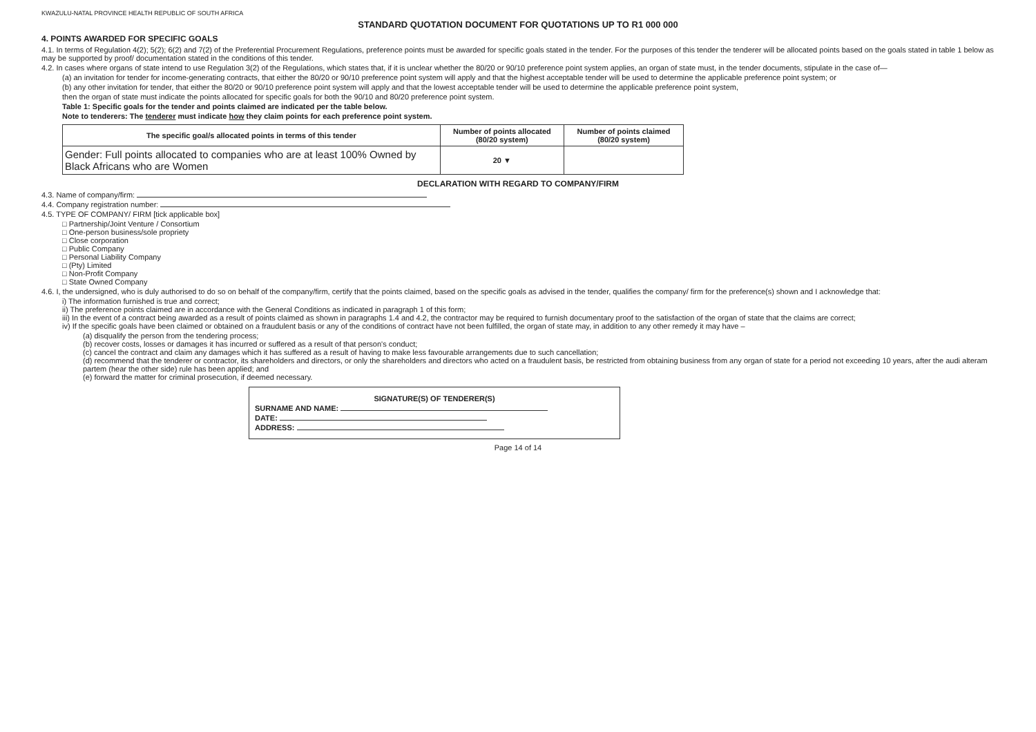KWAZULU-NATAL PROVINCE HEALTH REPUBLIC OF SOUTH AFRICA
STANDARD QUOTATION DOCUMENT FOR QUOTATIONS UP TO R1 000 000
4. POINTS AWARDED FOR SPECIFIC GOALS
4.1. In terms of Regulation 4(2); 5(2); 6(2) and 7(2) of the Preferential Procurement Regulations, preference points must be awarded for specific goals stated in the tender. For the purposes of this tender the tenderer will be allocated points based on the goals stated in table 1 below as may be supported by proof/ documentation stated in the conditions of this tender.
4.2. In cases where organs of state intend to use Regulation 3(2) of the Regulations, which states that, if it is unclear whether the 80/20 or 90/10 preference point system applies, an organ of state must, in the tender documents, stipulate in the case of—
(a) an invitation for tender for income-generating contracts, that either the 80/20 or 90/10 preference point system will apply and that the highest acceptable tender will be used to determine the applicable preference point system; or
(b) any other invitation for tender, that either the 80/20 or 90/10 preference point system will apply and that the lowest acceptable tender will be used to determine the applicable preference point system,
then the organ of state must indicate the points allocated for specific goals for both the 90/10 and 80/20 preference point system.
Table 1: Specific goals for the tender and points claimed are indicated per the table below.
Note to tenderers: The tenderer must indicate how they claim points for each preference point system.
| The specific goal/s allocated points in terms of this tender | Number of points allocated (80/20 system) | Number of points claimed (80/20 system) |
| --- | --- | --- |
| Gender: Full points allocated to companies who are at least 100% Owned by Black Africans who are Women | 20 ▼ | |
DECLARATION WITH REGARD TO COMPANY/FIRM
4.3. Name of company/firm:
4.4. Company registration number:
4.5. TYPE OF COMPANY/ FIRM [tick applicable box]
□ Partnership/Joint Venture / Consortium
□ One-person business/sole propriety
□ Close corporation
□ Public Company
□ Personal Liability Company
□ (Pty) Limited
□ Non-Profit Company
□ State Owned Company
4.6. I, the undersigned, who is duly authorised to do so on behalf of the company/firm, certify that the points claimed, based on the specific goals as advised in the tender, qualifies the company/ firm for the preference(s) shown and I acknowledge that:
i) The information furnished is true and correct;
ii) The preference points claimed are in accordance with the General Conditions as indicated in paragraph 1 of this form;
iii) In the event of a contract being awarded as a result of points claimed as shown in paragraphs 1.4 and 4.2, the contractor may be required to furnish documentary proof to the satisfaction of the organ of state that the claims are correct;
iv) If the specific goals have been claimed or obtained on a fraudulent basis or any of the conditions of contract have not been fulfilled, the organ of state may, in addition to any other remedy it may have –
(a) disqualify the person from the tendering process;
(b) recover costs, losses or damages it has incurred or suffered as a result of that person's conduct;
(c) cancel the contract and claim any damages which it has suffered as a result of having to make less favourable arrangements due to such cancellation;
(d) recommend that the tenderer or contractor, its shareholders and directors, or only the shareholders and directors who acted on a fraudulent basis, be restricted from obtaining business from any organ of state for a period not exceeding 10 years, after the audi alteram partem (hear the other side) rule has been applied; and
(e) forward the matter for criminal prosecution, if deemed necessary.
SIGNATURE(S) OF TENDERER(S)
SURNAME AND NAME:
DATE:
ADDRESS:
Page 14 of 14